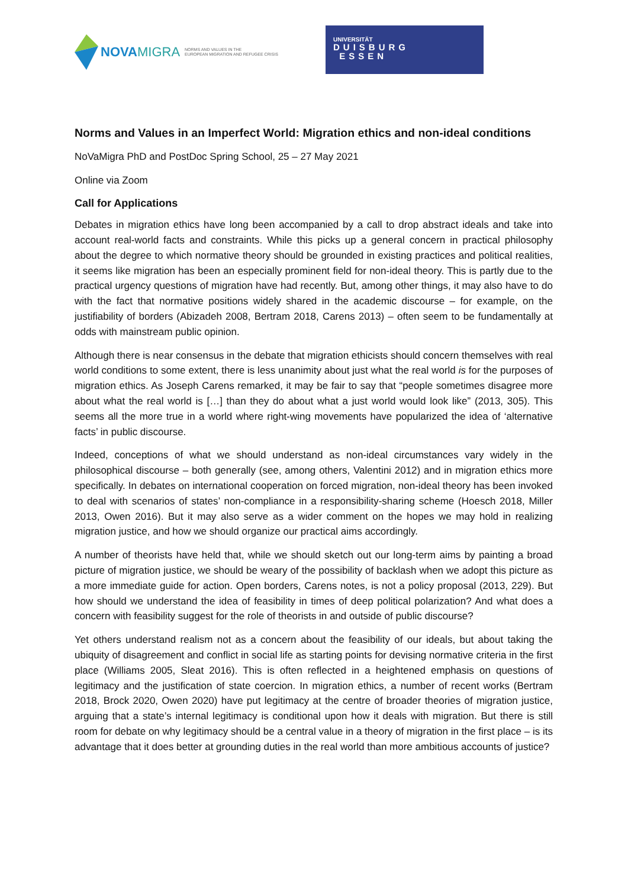NOVAMIGRA
NORMS AND VALUES IN THE
EUROPEAN MIGRATION AND REFUGEE CRISIS
UNIVERSITÄT
DUISBURG
ESSEN
Norms and Values in an Imperfect World: Migration ethics and non-ideal conditions
NoVaMigra PhD and PostDoc Spring School, 25 – 27 May 2021
Online via Zoom
Call for Applications
Debates in migration ethics have long been accompanied by a call to drop abstract ideals and take into account real-world facts and constraints. While this picks up a general concern in practical philosophy about the degree to which normative theory should be grounded in existing practices and political realities, it seems like migration has been an especially prominent field for non-ideal theory. This is partly due to the practical urgency questions of migration have had recently. But, among other things, it may also have to do with the fact that normative positions widely shared in the academic discourse – for example, on the justifiability of borders (Abizadeh 2008, Bertram 2018, Carens 2013) – often seem to be fundamentally at odds with mainstream public opinion.
Although there is near consensus in the debate that migration ethicists should concern themselves with real world conditions to some extent, there is less unanimity about just what the real world is for the purposes of migration ethics. As Joseph Carens remarked, it may be fair to say that “people sometimes disagree more about what the real world is […] than they do about what a just world would look like” (2013, 305). This seems all the more true in a world where right-wing movements have popularized the idea of ‘alternative facts’ in public discourse.
Indeed, conceptions of what we should understand as non-ideal circumstances vary widely in the philosophical discourse – both generally (see, among others, Valentini 2012) and in migration ethics more specifically. In debates on international cooperation on forced migration, non-ideal theory has been invoked to deal with scenarios of states’ non-compliance in a responsibility-sharing scheme (Hoesch 2018, Miller 2013, Owen 2016). But it may also serve as a wider comment on the hopes we may hold in realizing migration justice, and how we should organize our practical aims accordingly.
A number of theorists have held that, while we should sketch out our long-term aims by painting a broad picture of migration justice, we should be weary of the possibility of backlash when we adopt this picture as a more immediate guide for action. Open borders, Carens notes, is not a policy proposal (2013, 229). But how should we understand the idea of feasibility in times of deep political polarization? And what does a concern with feasibility suggest for the role of theorists in and outside of public discourse?
Yet others understand realism not as a concern about the feasibility of our ideals, but about taking the ubiquity of disagreement and conflict in social life as starting points for devising normative criteria in the first place (Williams 2005, Sleat 2016). This is often reflected in a heightened emphasis on questions of legitimacy and the justification of state coercion. In migration ethics, a number of recent works (Bertram 2018, Brock 2020, Owen 2020) have put legitimacy at the centre of broader theories of migration justice, arguing that a state’s internal legitimacy is conditional upon how it deals with migration. But there is still room for debate on why legitimacy should be a central value in a theory of migration in the first place – is its advantage that it does better at grounding duties in the real world than more ambitious accounts of justice?